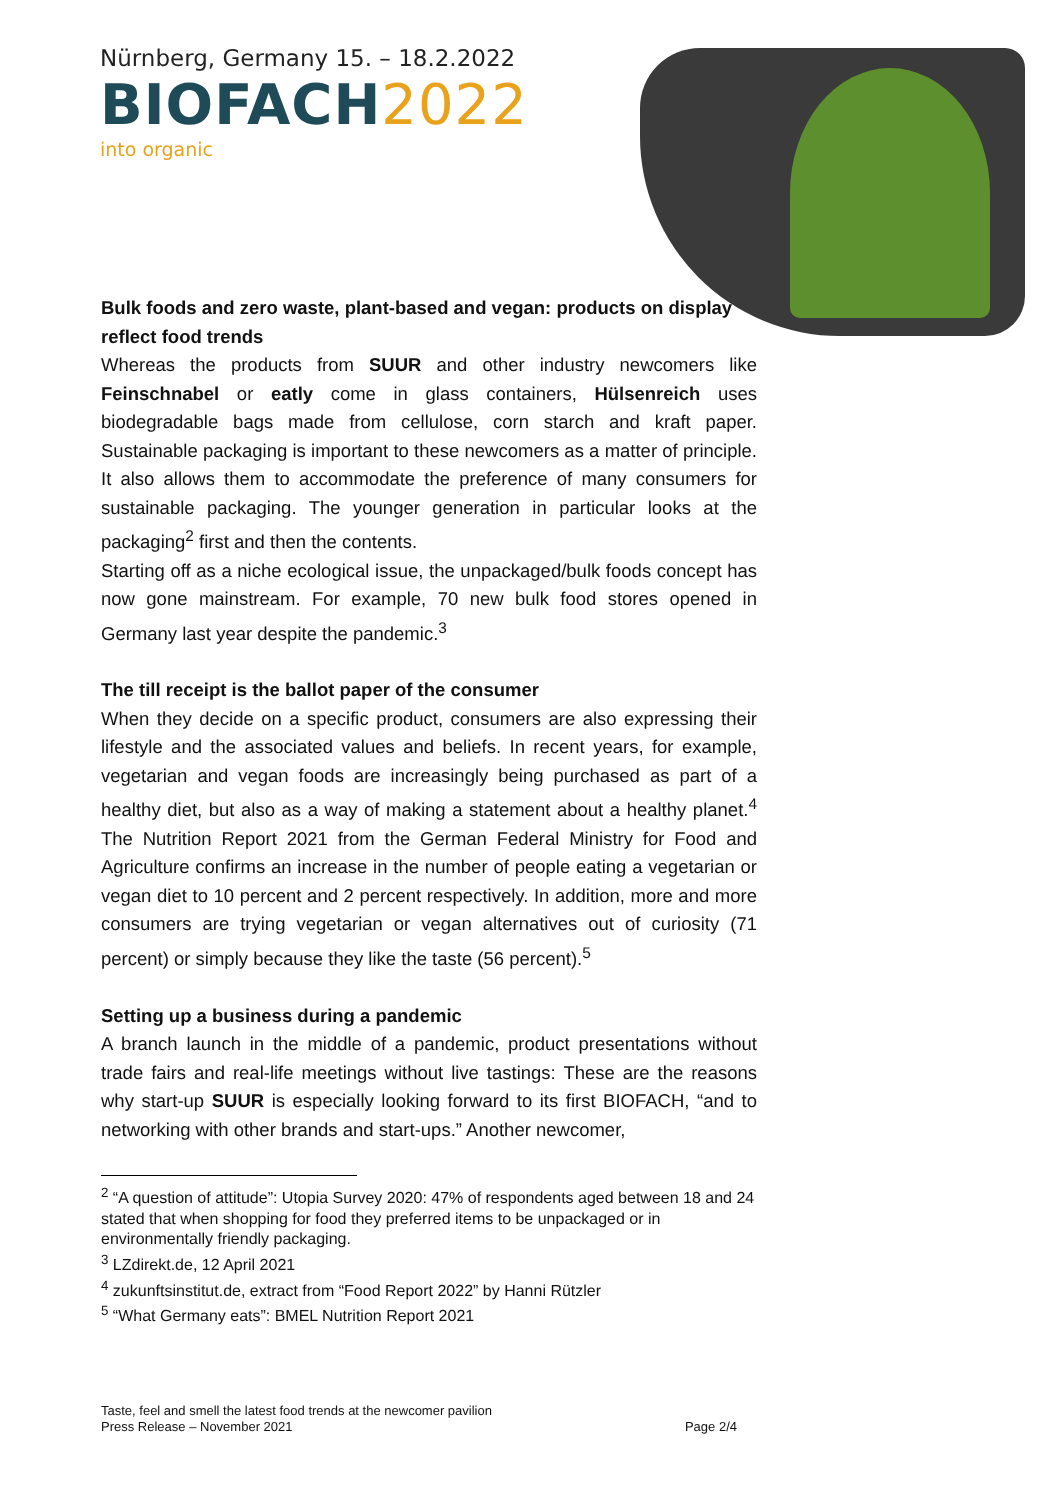Nürnberg, Germany 15. – 18.2.2022
BIOFACH2022
into organic
Bulk foods and zero waste, plant-based and vegan: products on display reflect food trends
Whereas the products from SUUR and other industry newcomers like Feinschnabel or eatly come in glass containers, Hülsenreich uses biodegradable bags made from cellulose, corn starch and kraft paper. Sustainable packaging is important to these newcomers as a matter of principle. It also allows them to accommodate the preference of many consumers for sustainable packaging. The younger generation in particular looks at the packaging<sup>2</sup> first and then the contents.
Starting off as a niche ecological issue, the unpackaged/bulk foods concept has now gone mainstream. For example, 70 new bulk food stores opened in Germany last year despite the pandemic.<sup>3</sup>
The till receipt is the ballot paper of the consumer
When they decide on a specific product, consumers are also expressing their lifestyle and the associated values and beliefs. In recent years, for example, vegetarian and vegan foods are increasingly being purchased as part of a healthy diet, but also as a way of making a statement about a healthy planet.<sup>4</sup> The Nutrition Report 2021 from the German Federal Ministry for Food and Agriculture confirms an increase in the number of people eating a vegetarian or vegan diet to 10 percent and 2 percent respectively. In addition, more and more consumers are trying vegetarian or vegan alternatives out of curiosity (71 percent) or simply because they like the taste (56 percent).<sup>5</sup>
Setting up a business during a pandemic
A branch launch in the middle of a pandemic, product presentations without trade fairs and real-life meetings without live tastings: These are the reasons why start-up SUUR is especially looking forward to its first BIOFACH, “and to networking with other brands and start-ups.” Another newcomer,
<sup>2</sup> “A question of attitude”: Utopia Survey 2020: 47% of respondents aged between 18 and 24 stated that when shopping for food they preferred items to be unpackaged or in environmentally friendly packaging.
<sup>3</sup> LZdirekt.de, 12 April 2021
<sup>4</sup> zukunftsinstitut.de, extract from “Food Report 2022” by Hanni Rützler
<sup>5</sup> “What Germany eats”: BMEL Nutrition Report 2021
Taste, feel and smell the latest food trends at the newcomer pavilion
Press Release – November 2021 Page 2/4